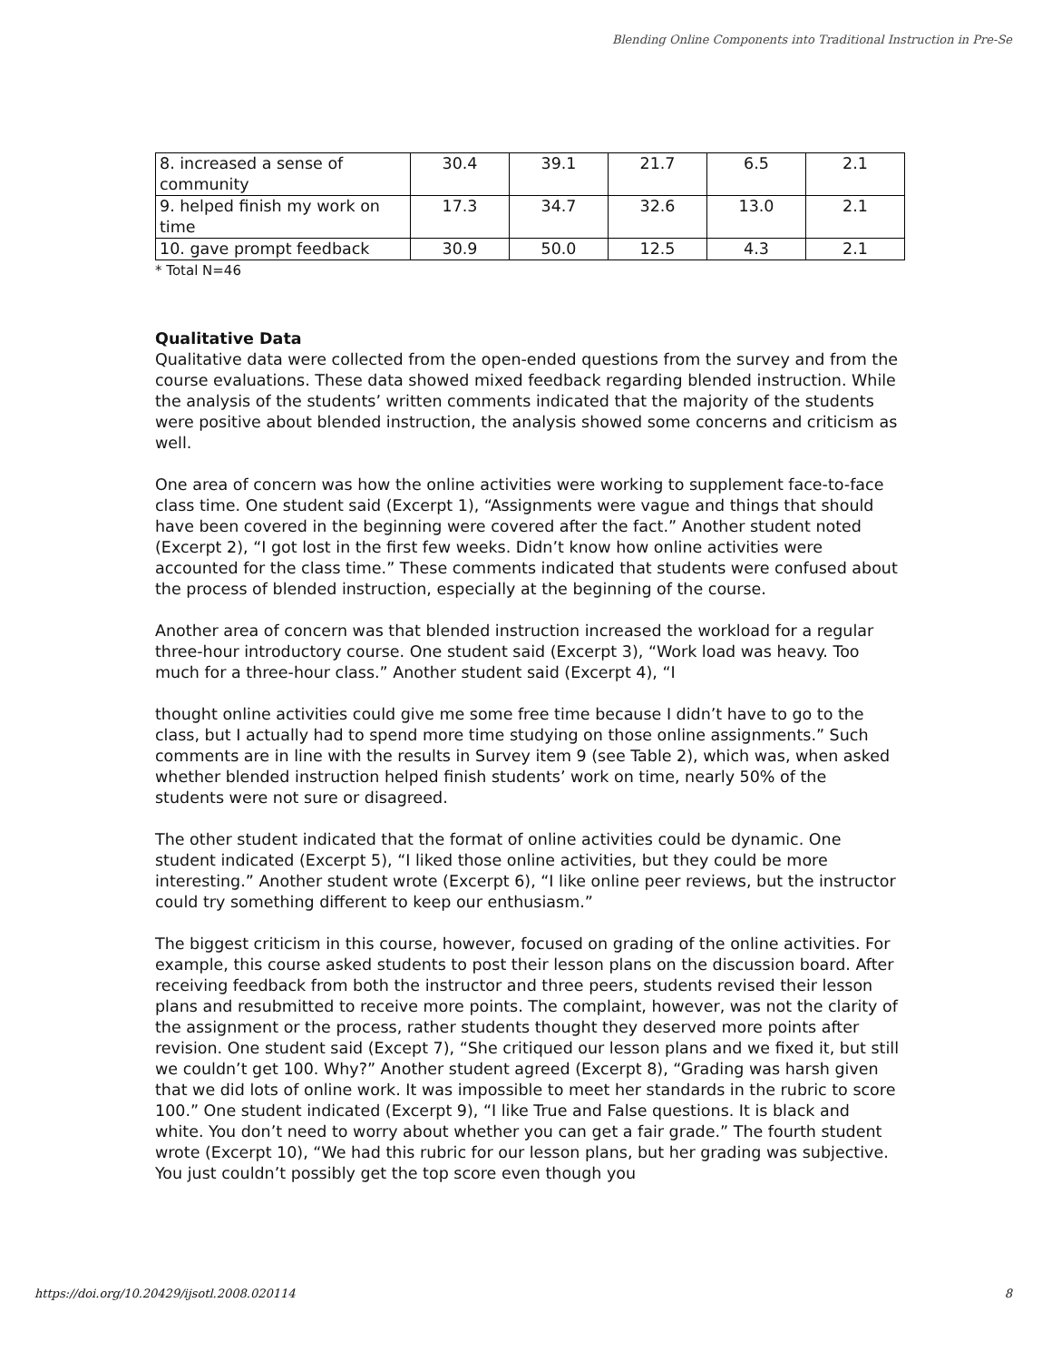Blending Online Components into Traditional Instruction in Pre-Se
| 8. increased a sense of community | 30.4 | 39.1 | 21.7 | 6.5 | 2.1 |
| 9. helped finish my work on time | 17.3 | 34.7 | 32.6 | 13.0 | 2.1 |
| 10. gave prompt feedback | 30.9 | 50.0 | 12.5 | 4.3 | 2.1 |
* Total N=46
Qualitative Data
Qualitative data were collected from the open-ended questions from the survey and from the course evaluations. These data showed mixed feedback regarding blended instruction. While the analysis of the students’ written comments indicated that the majority of the students were positive about blended instruction, the analysis showed some concerns and criticism as well.
One area of concern was how the online activities were working to supplement face-to-face class time. One student said (Excerpt 1), “Assignments were vague and things that should have been covered in the beginning were covered after the fact.” Another student noted (Excerpt 2), “I got lost in the first few weeks. Didn’t know how online activities were accounted for the class time.” These comments indicated that students were confused about the process of blended instruction, especially at the beginning of the course.
Another area of concern was that blended instruction increased the workload for a regular three-hour introductory course. One student said (Excerpt 3), “Work load was heavy. Too much for a three-hour class.” Another student said (Excerpt 4), “I
thought online activities could give me some free time because I didn’t have to go to the class, but I actually had to spend more time studying on those online assignments.” Such comments are in line with the results in Survey item 9 (see Table 2), which was, when asked whether blended instruction helped finish students’ work on time, nearly 50% of the students were not sure or disagreed.
The other student indicated that the format of online activities could be dynamic. One student indicated (Excerpt 5), “I liked those online activities, but they could be more interesting.” Another student wrote (Excerpt 6), “I like online peer reviews, but the instructor could try something different to keep our enthusiasm.”
The biggest criticism in this course, however, focused on grading of the online activities. For example, this course asked students to post their lesson plans on the discussion board. After receiving feedback from both the instructor and three peers, students revised their lesson plans and resubmitted to receive more points. The complaint, however, was not the clarity of the assignment or the process, rather students thought they deserved more points after revision. One student said (Except 7), “She critiqued our lesson plans and we fixed it, but still we couldn’t get 100. Why?” Another student agreed (Excerpt 8), “Grading was harsh given that we did lots of online work. It was impossible to meet her standards in the rubric to score 100.” One student indicated (Excerpt 9), “I like True and False questions. It is black and white. You don’t need to worry about whether you can get a fair grade.” The fourth student wrote (Excerpt 10), “We had this rubric for our lesson plans, but her grading was subjective. You just couldn’t possibly get the top score even though you
https://doi.org/10.20429/ijsotl.2008.020114 8